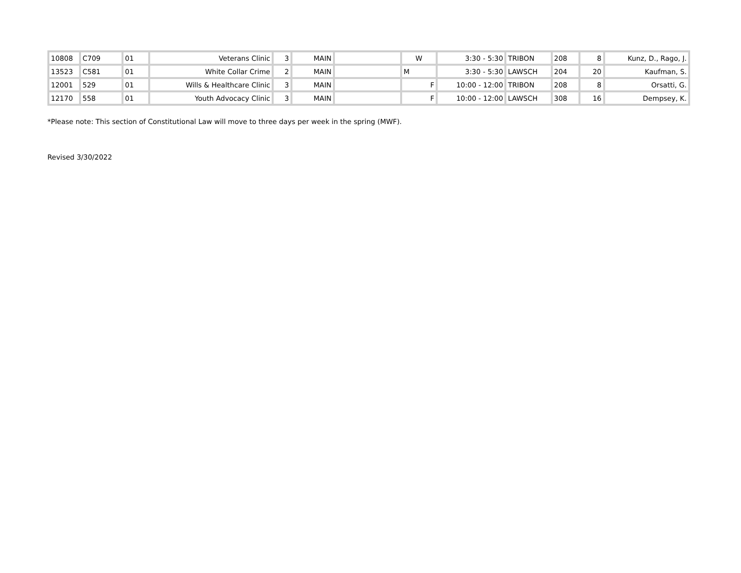| 10808 | C709 | 01 | Veterans Clinic | 3 | MAIN | | W | 3:30 - 5:30 | TRIBON | 208 | 8 | Kunz, D., Rago, J. |
| 13523 | C581 | 01 | White Collar Crime | 2 | MAIN | | M | 3:30 - 5:30 | LAWSCH | 204 | 20 | Kaufman, S. |
| 12001 | 529 | 01 | Wills & Healthcare Clinic | 3 | MAIN | | F | 10:00 - 12:00 | TRIBON | 208 | 8 | Orsatti, G. |
| 12170 | 558 | 01 | Youth Advocacy Clinic | 3 | MAIN | | F | 10:00 - 12:00 | LAWSCH | 308 | 16 | Dempsey, K. |
*Please note: This section of Constitutional Law will move to three days per week in the spring (MWF).
Revised 3/30/2022